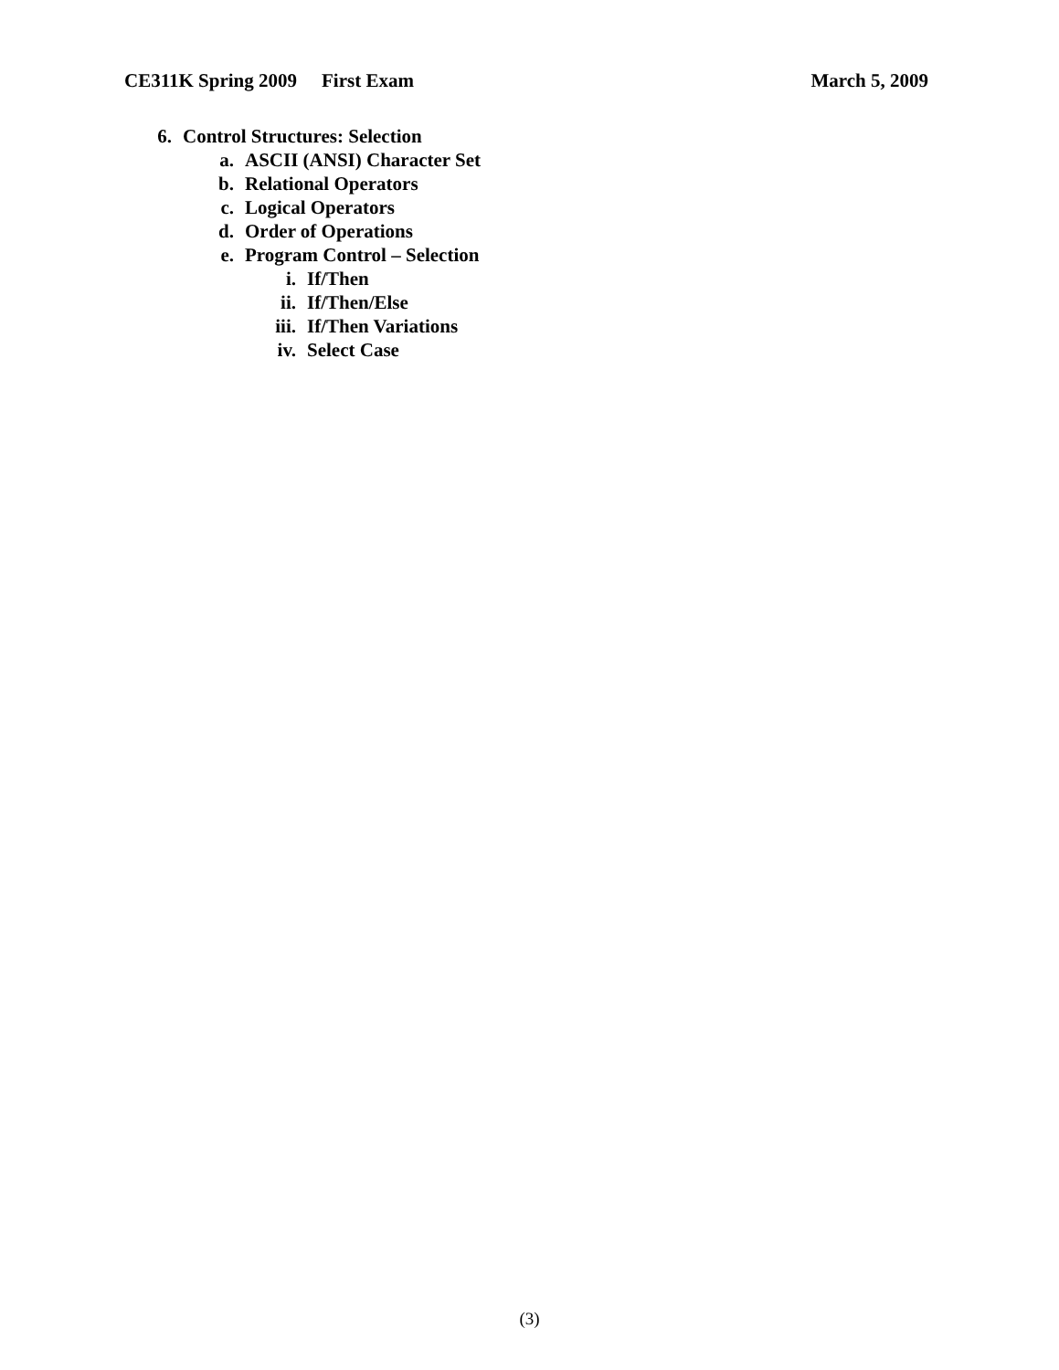CE311K Spring 2009 First Exam March 5, 2009
6. Control Structures: Selection
a. ASCII (ANSI) Character Set
b. Relational Operators
c. Logical Operators
d. Order of Operations
e. Program Control – Selection
i. If/Then
ii. If/Then/Else
iii. If/Then Variations
iv. Select Case
(3)